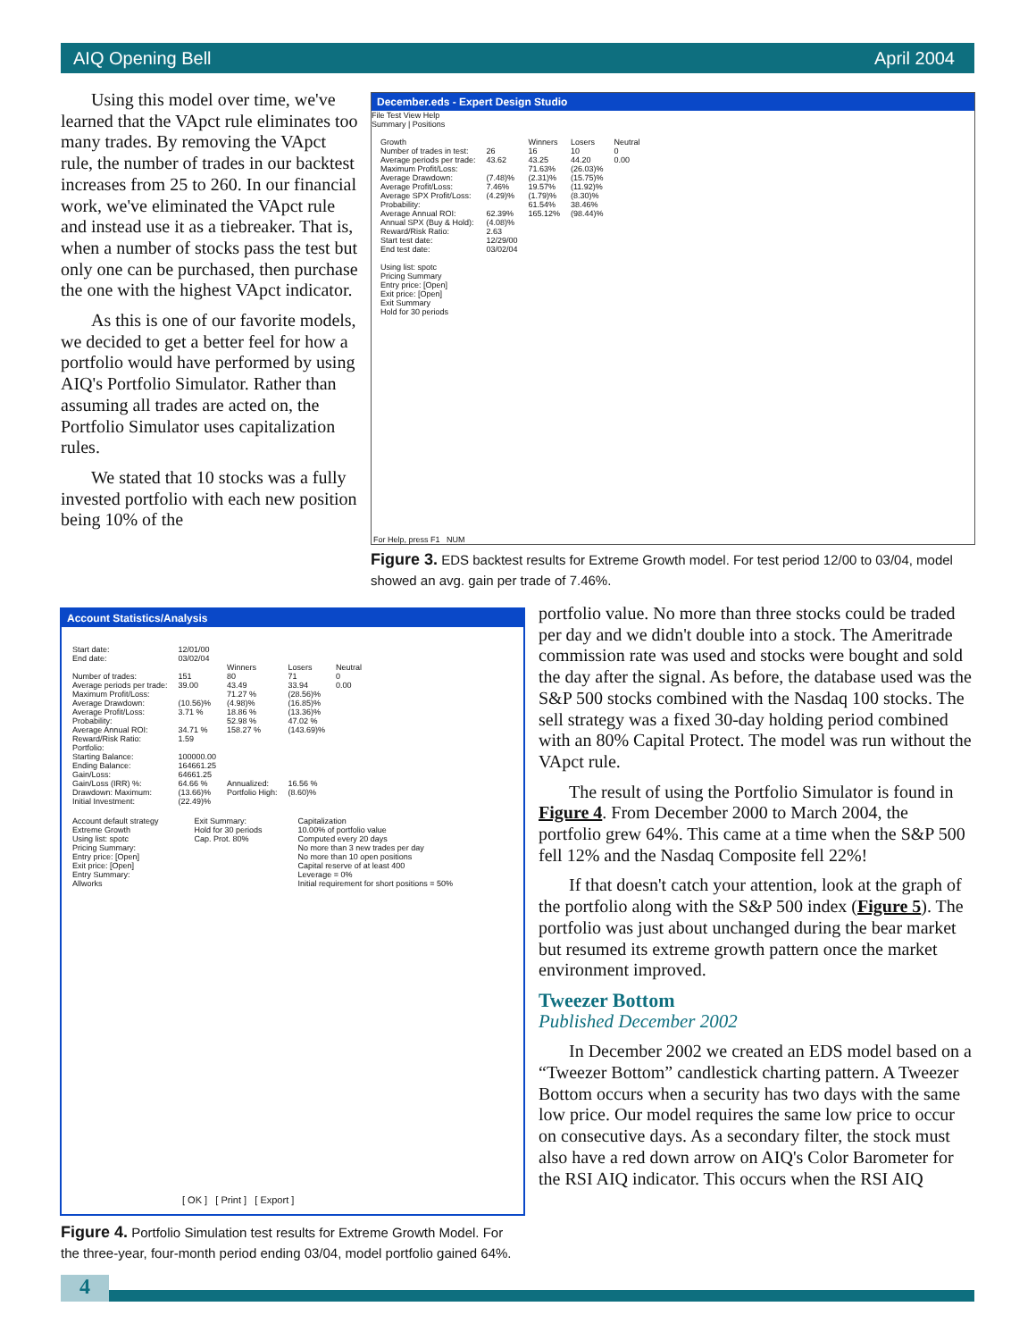AIQ Opening Bell April 2004
Using this model over time, we've learned that the VApct rule eliminates too many trades. By removing the VApct rule, the number of trades in our backtest increases from 25 to 260. In our financial work, we've eliminated the VApct rule and instead use it as a tiebreaker. That is, when a number of stocks pass the test but only one can be purchased, then purchase the one with the highest VApct indicator.
As this is one of our favorite models, we decided to get a better feel for how a portfolio would have performed by using AIQ's Portfolio Simulator. Rather than assuming all trades are acted on, the Portfolio Simulator uses capitalization rules.
We stated that 10 stocks was a fully invested portfolio with each new position being 10% of the
December.eds - Expert Design Studio
File Test View Help
Summary | Positions
| Growth | | Winners | Losers | Neutral |
| Number of trades in test: | 26 | 16 | 10 | 0 |
| Average periods per trade: | 43.62 | 43.25 | 44.20 | 0.00 |
| Maximum Profit/Loss: | | 71.63% | (26.03)% | |
| Average Drawdown: | (7.48)% | (2.31)% | (15.75)% | |
| Average Profit/Loss: | 7.46% | 19.57% | (11.92)% | |
| Average SPX Profit/Loss: | (4.29)% | (1.79)% | (8.30)% | |
| Probability: | | 61.54% | 38.46% | |
| Average Annual ROI: | 62.39% | 165.12% | (98.44)% | |
| Annual SPX (Buy & Hold): | (4.08)% | | | |
| Reward/Risk Ratio: | 2.63 | | | |
| Start test date: | 12/29/00 | | | |
| End test date: | 03/02/04 | | | |
Using list: spotc
Pricing Summary
Entry price: [Open]
Exit price: [Open]
Exit Summary
Hold for 30 periods
For Help, press F1 NUM
Figure 3. EDS backtest results for Extreme Growth model. For test period 12/00 to 03/04, model showed an avg. gain per trade of 7.46%.
Account Statistics/Analysis
| Start date: | 12/01/00 | | | |
| End date: | 03/02/04 | | | |
| | | Winners | Losers | Neutral |
| Number of trades: | 151 | 80 | 71 | 0 |
| Average periods per trade: | 39.00 | 43.49 | 33.94 | 0.00 |
| Maximum Profit/Loss: | | 71.27 % | (28.56)% | |
| Average Drawdown: | (10.56)% | (4.98)% | (16.85)% | |
| Average Profit/Loss: | 3.71 % | 18.86 % | (13.36)% | |
| Probability: | | 52.98 % | 47.02 % | |
| Average Annual ROI: | 34.71 % | 158.27 % | (143.69)% | |
| Reward/Risk Ratio: | 1.59 | | | |
| Portfolio: | | | | |
| Starting Balance: | 100000.00 | | | |
| Ending Balance: | 164661.25 | | | |
| Gain/Loss: | 64661.25 | | | |
| Gain/Loss (IRR) %: | 64.66 % | Annualized: | 16.56 % | |
| Drawdown: Maximum: | (13.66)% | Portfolio High: | (8.60)% | |
| Initial Investment: | (22.49)% | | | |
Account default strategy
Extreme Growth
Using list: spotc
Pricing Summary:
Entry price: [Open]
Exit price: [Open]
Entry Summary:
Allworks
Exit Summary:
Hold for 30 periods
Cap. Prot. 80%
Capitalization
10.00% of portfolio value
Computed every 20 days
No more than 3 new trades per day
No more than 10 open positions
Capital reserve of at least 400
Leverage = 0%
Initial requirement for short positions = 50%
[ OK ] [ Print ] [ Export ]
Figure 4. Portfolio Simulation test results for Extreme Growth Model. For the three-year, four-month period ending 03/04, model portfolio gained 64%.
portfolio value. No more than three stocks could be traded per day and we didn't double into a stock. The Ameritrade commission rate was used and stocks were bought and sold the day after the signal. As before, the database used was the S&P 500 stocks combined with the Nasdaq 100 stocks. The sell strategy was a fixed 30-day holding period combined with an 80% Capital Protect. The model was run without the VApct rule.
The result of using the Portfolio Simulator is found in Figure 4. From December 2000 to March 2004, the portfolio grew 64%. This came at a time when the S&P 500 fell 12% and the Nasdaq Composite fell 22%!
If that doesn't catch your attention, look at the graph of the portfolio along with the S&P 500 index (Figure 5). The portfolio was just about unchanged during the bear market but resumed its extreme growth pattern once the market environment improved.
Tweezer Bottom
Published December 2002
In December 2002 we created an EDS model based on a “Tweezer Bottom” candlestick charting pattern. A Tweezer Bottom occurs when a security has two days with the same low price. Our model requires the same low price to occur on consecutive days. As a secondary filter, the stock must also have a red down arrow on AIQ's Color Barometer for the RSI AIQ indicator. This occurs when the RSI AIQ
4